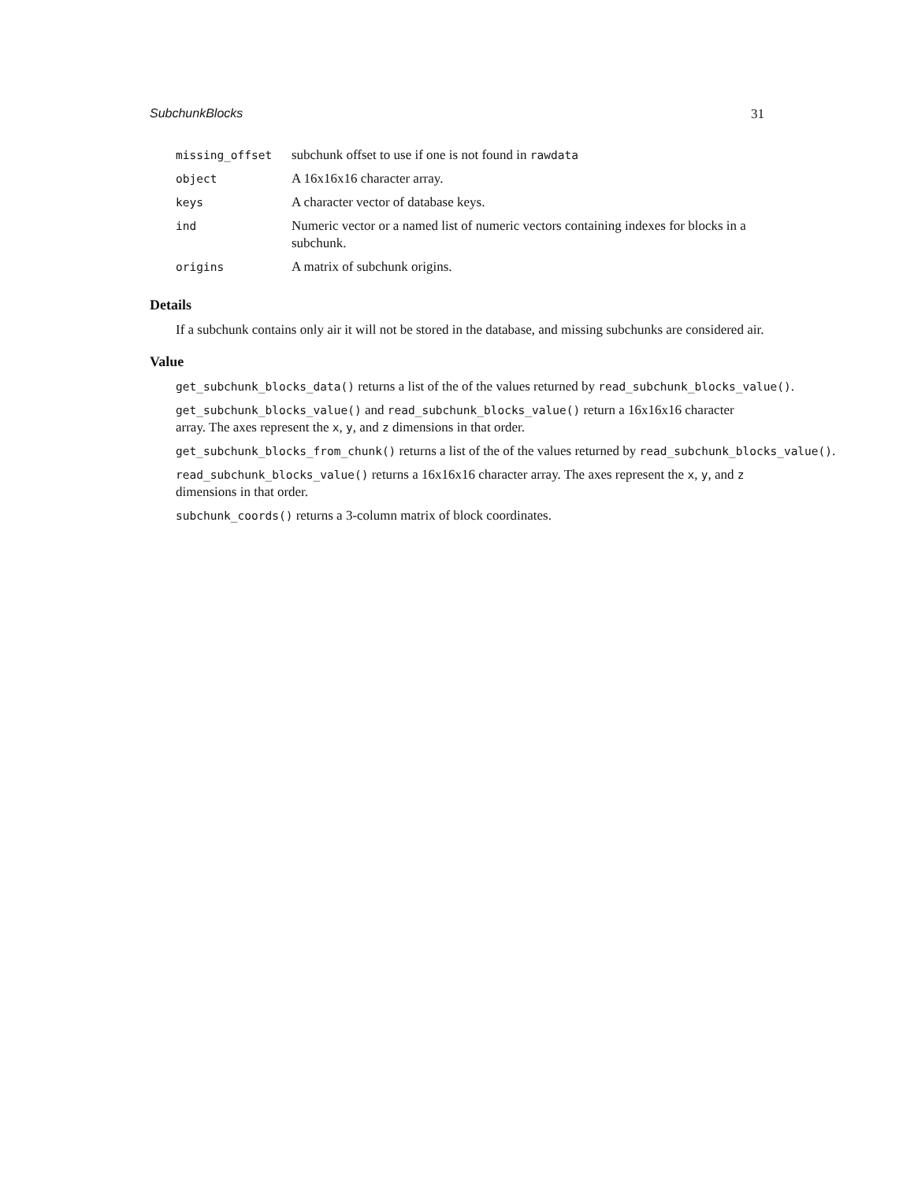SubchunkBlocks 31
| missing_offset | subchunk offset to use if one is not found in rawdata |
| object | A 16x16x16 character array. |
| keys | A character vector of database keys. |
| ind | Numeric vector or a named list of numeric vectors containing indexes for blocks in a subchunk. |
| origins | A matrix of subchunk origins. |
Details
If a subchunk contains only air it will not be stored in the database, and missing subchunks are considered air.
Value
get_subchunk_blocks_data() returns a list of the of the values returned by read_subchunk_blocks_value().
get_subchunk_blocks_value() and read_subchunk_blocks_value() return a 16x16x16 character array. The axes represent the x, y, and z dimensions in that order.
get_subchunk_blocks_from_chunk() returns a list of the of the values returned by read_subchunk_blocks_value().
read_subchunk_blocks_value() returns a 16x16x16 character array. The axes represent the x, y, and z dimensions in that order.
subchunk_coords() returns a 3-column matrix of block coordinates.